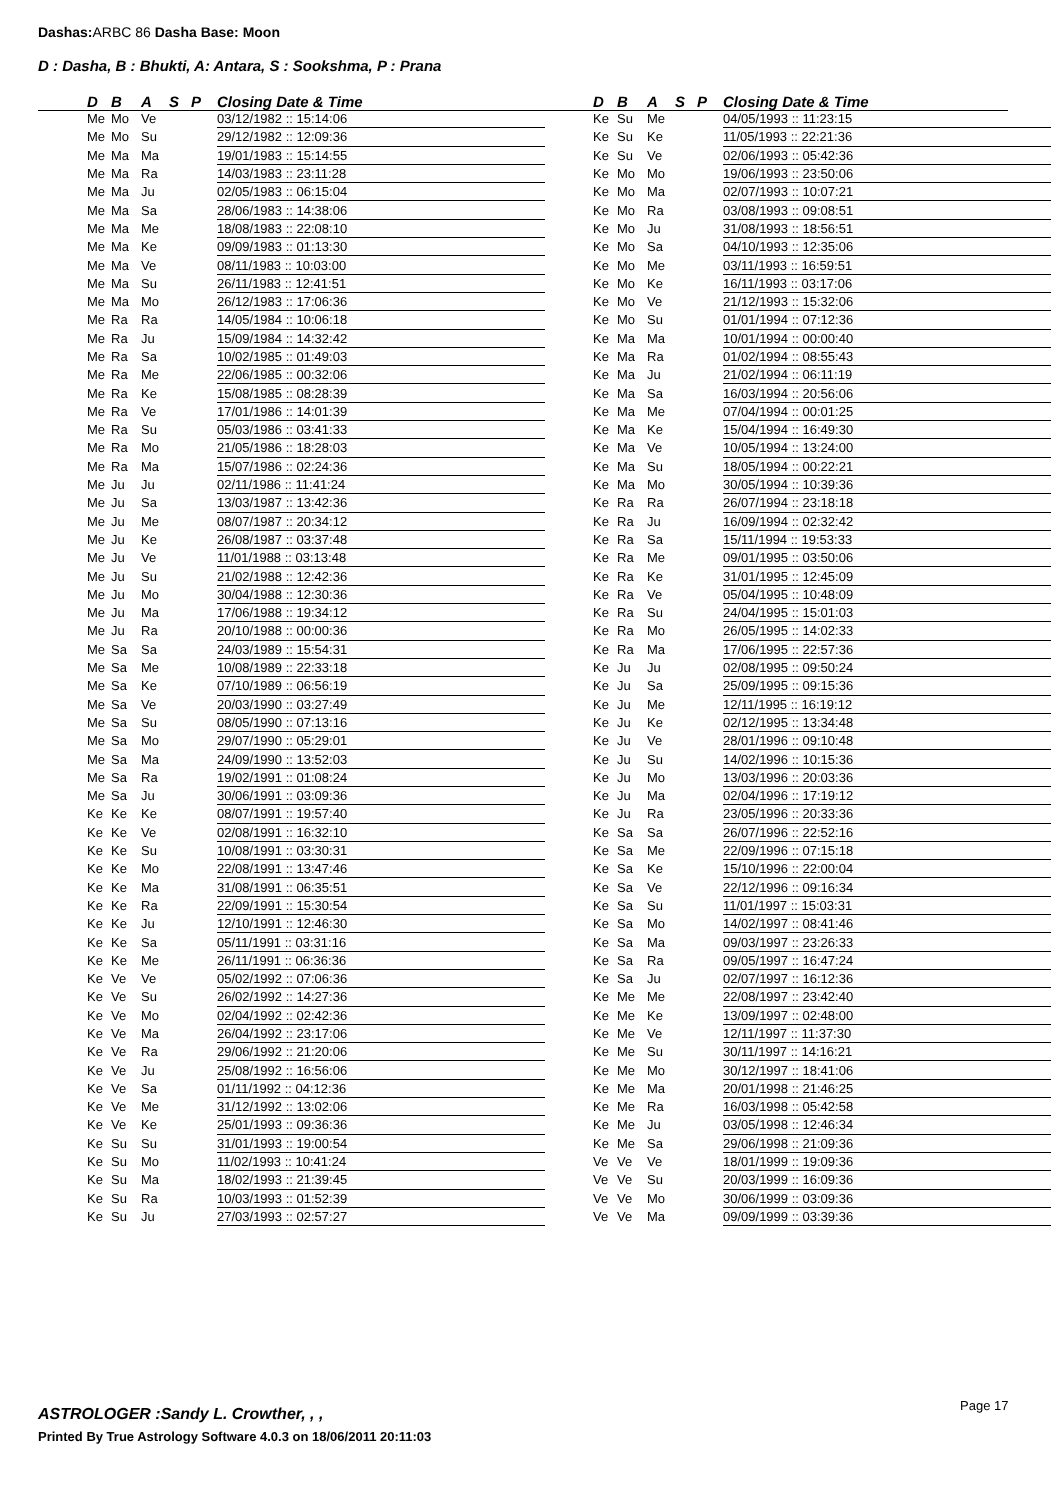Dashas: ARBC 86 Dasha Base: Moon
D : Dasha, B : Bhukti, A: Antara, S : Sookshma, P : Prana
| D | B | A | S | P | Closing Date & Time |
| --- | --- | --- | --- | --- | --- |
| Me | Mo | Ve | | | 03/12/1982 :: 15:14:06 |
| Me | Mo | Su | | | 29/12/1982 :: 12:09:36 |
| Me | Ma | Ma | | | 19/01/1983 :: 15:14:55 |
| Me | Ma | Ra | | | 14/03/1983 :: 23:11:28 |
| Me | Ma | Ju | | | 02/05/1983 :: 06:15:04 |
| Me | Ma | Sa | | | 28/06/1983 :: 14:38:06 |
| Me | Ma | Me | | | 18/08/1983 :: 22:08:10 |
| Me | Ma | Ke | | | 09/09/1983 :: 01:13:30 |
| Me | Ma | Ve | | | 08/11/1983 :: 10:03:00 |
| Me | Ma | Su | | | 26/11/1983 :: 12:41:51 |
| Me | Ma | Mo | | | 26/12/1983 :: 17:06:36 |
| Me | Ra | Ra | | | 14/05/1984 :: 10:06:18 |
| Me | Ra | Ju | | | 15/09/1984 :: 14:32:42 |
| Me | Ra | Sa | | | 10/02/1985 :: 01:49:03 |
| Me | Ra | Me | | | 22/06/1985 :: 00:32:06 |
| Me | Ra | Ke | | | 15/08/1985 :: 08:28:39 |
| Me | Ra | Ve | | | 17/01/1986 :: 14:01:39 |
| Me | Ra | Su | | | 05/03/1986 :: 03:41:33 |
| Me | Ra | Mo | | | 21/05/1986 :: 18:28:03 |
| Me | Ra | Ma | | | 15/07/1986 :: 02:24:36 |
| Me | Ju | Ju | | | 02/11/1986 :: 11:41:24 |
| Me | Ju | Sa | | | 13/03/1987 :: 13:42:36 |
| Me | Ju | Me | | | 08/07/1987 :: 20:34:12 |
| Me | Ju | Ke | | | 26/08/1987 :: 03:37:48 |
| Me | Ju | Ve | | | 11/01/1988 :: 03:13:48 |
| Me | Ju | Su | | | 21/02/1988 :: 12:42:36 |
| Me | Ju | Mo | | | 30/04/1988 :: 12:30:36 |
| Me | Ju | Ma | | | 17/06/1988 :: 19:34:12 |
| Me | Ju | Ra | | | 20/10/1988 :: 00:00:36 |
| Me | Sa | Sa | | | 24/03/1989 :: 15:54:31 |
| Me | Sa | Me | | | 10/08/1989 :: 22:33:18 |
| Me | Sa | Ke | | | 07/10/1989 :: 06:56:19 |
| Me | Sa | Ve | | | 20/03/1990 :: 03:27:49 |
| Me | Sa | Su | | | 08/05/1990 :: 07:13:16 |
| Me | Sa | Mo | | | 29/07/1990 :: 05:29:01 |
| Me | Sa | Ma | | | 24/09/1990 :: 13:52:03 |
| Me | Sa | Ra | | | 19/02/1991 :: 01:08:24 |
| Me | Sa | Ju | | | 30/06/1991 :: 03:09:36 |
| Ke | Ke | Ke | | | 08/07/1991 :: 19:57:40 |
| Ke | Ke | Ve | | | 02/08/1991 :: 16:32:10 |
| Ke | Ke | Su | | | 10/08/1991 :: 03:30:31 |
| Ke | Ke | Mo | | | 22/08/1991 :: 13:47:46 |
| Ke | Ke | Ma | | | 31/08/1991 :: 06:35:51 |
| Ke | Ke | Ra | | | 22/09/1991 :: 15:30:54 |
| Ke | Ke | Ju | | | 12/10/1991 :: 12:46:30 |
| Ke | Ke | Sa | | | 05/11/1991 :: 03:31:16 |
| Ke | Ke | Me | | | 26/11/1991 :: 06:36:36 |
| Ke | Ve | Ve | | | 05/02/1992 :: 07:06:36 |
| Ke | Ve | Su | | | 26/02/1992 :: 14:27:36 |
| Ke | Ve | Mo | | | 02/04/1992 :: 02:42:36 |
| Ke | Ve | Ma | | | 26/04/1992 :: 23:17:06 |
| Ke | Ve | Ra | | | 29/06/1992 :: 21:20:06 |
| Ke | Ve | Ju | | | 25/08/1992 :: 16:56:06 |
| Ke | Ve | Sa | | | 01/11/1992 :: 04:12:36 |
| Ke | Ve | Me | | | 31/12/1992 :: 13:02:06 |
| Ke | Ve | Ke | | | 25/01/1993 :: 09:36:36 |
| Ke | Su | Su | | | 31/01/1993 :: 19:00:54 |
| Ke | Su | Mo | | | 11/02/1993 :: 10:41:24 |
| Ke | Su | Ma | | | 18/02/1993 :: 21:39:45 |
| Ke | Su | Ra | | | 10/03/1993 :: 01:52:39 |
| Ke | Su | Ju | | | 27/03/1993 :: 02:57:27 |
| D | B | A | S | P | Closing Date & Time |
| --- | --- | --- | --- | --- | --- |
| Ke | Su | Me | | | 04/05/1993 :: 11:23:15 |
| Ke | Su | Ke | | | 11/05/1993 :: 22:21:36 |
| Ke | Su | Ve | | | 02/06/1993 :: 05:42:36 |
| Ke | Mo | Mo | | | 19/06/1993 :: 23:50:06 |
| Ke | Mo | Ma | | | 02/07/1993 :: 10:07:21 |
| Ke | Mo | Ra | | | 03/08/1993 :: 09:08:51 |
| Ke | Mo | Ju | | | 31/08/1993 :: 18:56:51 |
| Ke | Mo | Sa | | | 04/10/1993 :: 12:35:06 |
| Ke | Mo | Me | | | 03/11/1993 :: 16:59:51 |
| Ke | Mo | Ke | | | 16/11/1993 :: 03:17:06 |
| Ke | Mo | Ve | | | 21/12/1993 :: 15:32:06 |
| Ke | Mo | Su | | | 01/01/1994 :: 07:12:36 |
| Ke | Ma | Ma | | | 10/01/1994 :: 00:00:40 |
| Ke | Ma | Ra | | | 01/02/1994 :: 08:55:43 |
| Ke | Ma | Ju | | | 21/02/1994 :: 06:11:19 |
| Ke | Ma | Sa | | | 16/03/1994 :: 20:56:06 |
| Ke | Ma | Me | | | 07/04/1994 :: 00:01:25 |
| Ke | Ma | Ke | | | 15/04/1994 :: 16:49:30 |
| Ke | Ma | Ve | | | 10/05/1994 :: 13:24:00 |
| Ke | Ma | Su | | | 18/05/1994 :: 00:22:21 |
| Ke | Ma | Mo | | | 30/05/1994 :: 10:39:36 |
| Ke | Ra | Ra | | | 26/07/1994 :: 23:18:18 |
| Ke | Ra | Ju | | | 16/09/1994 :: 02:32:42 |
| Ke | Ra | Sa | | | 15/11/1994 :: 19:53:33 |
| Ke | Ra | Me | | | 09/01/1995 :: 03:50:06 |
| Ke | Ra | Ke | | | 31/01/1995 :: 12:45:09 |
| Ke | Ra | Ve | | | 05/04/1995 :: 10:48:09 |
| Ke | Ra | Su | | | 24/04/1995 :: 15:01:03 |
| Ke | Ra | Mo | | | 26/05/1995 :: 14:02:33 |
| Ke | Ra | Ma | | | 17/06/1995 :: 22:57:36 |
| Ke | Ju | Ju | | | 02/08/1995 :: 09:50:24 |
| Ke | Ju | Sa | | | 25/09/1995 :: 09:15:36 |
| Ke | Ju | Me | | | 12/11/1995 :: 16:19:12 |
| Ke | Ju | Ke | | | 02/12/1995 :: 13:34:48 |
| Ke | Ju | Ve | | | 28/01/1996 :: 09:10:48 |
| Ke | Ju | Su | | | 14/02/1996 :: 10:15:36 |
| Ke | Ju | Mo | | | 13/03/1996 :: 20:03:36 |
| Ke | Ju | Ma | | | 02/04/1996 :: 17:19:12 |
| Ke | Ju | Ra | | | 23/05/1996 :: 20:33:36 |
| Ke | Sa | Sa | | | 26/07/1996 :: 22:52:16 |
| Ke | Sa | Me | | | 22/09/1996 :: 07:15:18 |
| Ke | Sa | Ke | | | 15/10/1996 :: 22:00:04 |
| Ke | Sa | Ve | | | 22/12/1996 :: 09:16:34 |
| Ke | Sa | Su | | | 11/01/1997 :: 15:03:31 |
| Ke | Sa | Mo | | | 14/02/1997 :: 08:41:46 |
| Ke | Sa | Ma | | | 09/03/1997 :: 23:26:33 |
| Ke | Sa | Ra | | | 09/05/1997 :: 16:47:24 |
| Ke | Sa | Ju | | | 02/07/1997 :: 16:12:36 |
| Ke | Me | Me | | | 22/08/1997 :: 23:42:40 |
| Ke | Me | Ke | | | 13/09/1997 :: 02:48:00 |
| Ke | Me | Ve | | | 12/11/1997 :: 11:37:30 |
| Ke | Me | Su | | | 30/11/1997 :: 14:16:21 |
| Ke | Me | Mo | | | 30/12/1997 :: 18:41:06 |
| Ke | Me | Ma | | | 20/01/1998 :: 21:46:25 |
| Ke | Me | Ra | | | 16/03/1998 :: 05:42:58 |
| Ke | Me | Ju | | | 03/05/1998 :: 12:46:34 |
| Ke | Me | Sa | | | 29/06/1998 :: 21:09:36 |
| Ve | Ve | Ve | | | 18/01/1999 :: 19:09:36 |
| Ve | Ve | Su | | | 20/03/1999 :: 16:09:36 |
| Ve | Ve | Mo | | | 30/06/1999 :: 03:09:36 |
| Ve | Ve | Ma | | | 09/09/1999 :: 03:39:36 |
ASTROLOGER :Sandy L. Crowther, , ,
Printed By True Astrology Software 4.0.3 on 18/06/2011 20:11:03
Page 17